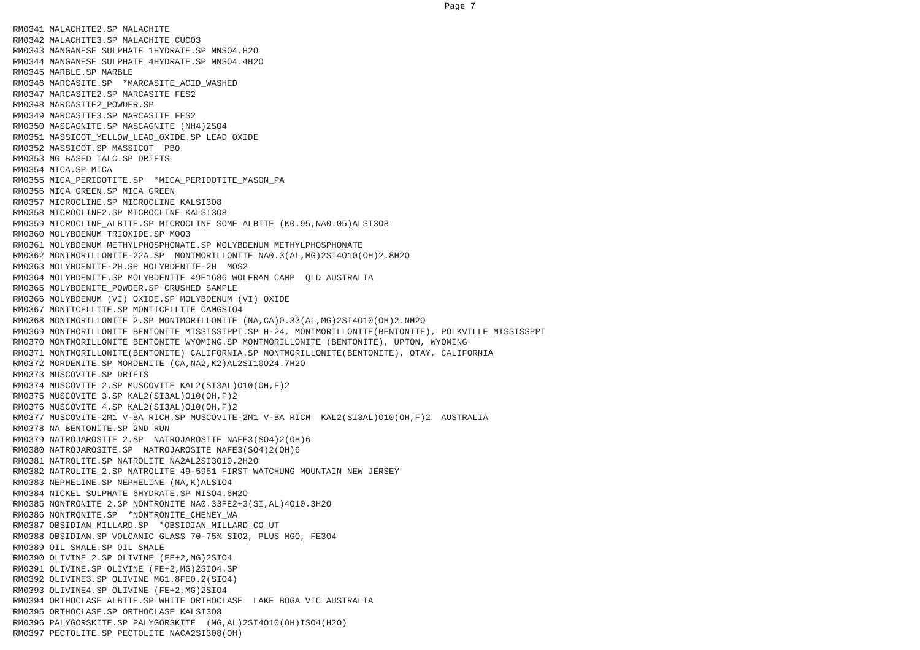Page 7
RM0341 MALACHITE2.SP MALACHITE
RM0342 MALACHITE3.SP MALACHITE CUCO3
RM0343 MANGANESE SULPHATE 1HYDRATE.SP MNSO4.H2O
RM0344 MANGANESE SULPHATE 4HYDRATE.SP MNSO4.4H2O
RM0345 MARBLE.SP MARBLE
RM0346 MARCASITE.SP  *MARCASITE_ACID_WASHED
RM0347 MARCASITE2.SP MARCASITE FES2
RM0348 MARCASITE2_POWDER.SP
RM0349 MARCASITE3.SP MARCASITE FES2
RM0350 MASCAGNITE.SP MASCAGNITE (NH4)2SO4
RM0351 MASSICOT_YELLOW_LEAD_OXIDE.SP LEAD OXIDE
RM0352 MASSICOT.SP MASSICOT  PBO
RM0353 MG BASED TALC.SP DRIFTS
RM0354 MICA.SP MICA
RM0355 MICA_PERIDOTITE.SP  *MICA_PERIDOTITE_MASON_PA
RM0356 MICA GREEN.SP MICA GREEN
RM0357 MICROCLINE.SP MICROCLINE KALSI3O8
RM0358 MICROCLINE2.SP MICROCLINE KALSI3O8
RM0359 MICROCLINE_ALBITE.SP MICROCLINE SOME ALBITE (K0.95,NA0.05)ALSI3O8
RM0360 MOLYBDENUM TRIOXIDE.SP MOO3
RM0361 MOLYBDENUM METHYLPHOSPHONATE.SP MOLYBDENUM METHYLPHOSPHONATE
RM0362 MONTMORILLONITE-22A.SP  MONTMORILLONITE NA0.3(AL,MG)2SI4O10(OH)2.8H2O
RM0363 MOLYBDENITE-2H.SP MOLYBDENITE-2H  MOS2
RM0364 MOLYBDENITE.SP MOLYBDENITE 49E1686 WOLFRAM CAMP  QLD AUSTRALIA
RM0365 MOLYBDENITE_POWDER.SP CRUSHED SAMPLE
RM0366 MOLYBDENUM (VI) OXIDE.SP MOLYBDENUM (VI) OXIDE
RM0367 MONTICELLITE.SP MONTICELLITE CAMGSIO4
RM0368 MONTMORILLONITE 2.SP MONTMORILLONITE (NA,CA)0.33(AL,MG)2SI4O10(OH)2.NH2O
RM0369 MONTMORILLONITE BENTONITE MISSISSIPPI.SP H-24, MONTMORILLONITE(BENTONITE), POLKVILLE MISSISSPPI
RM0370 MONTMORILLONITE BENTONITE WYOMING.SP MONTMORILLONITE (BENTONITE), UPTON, WYOMING
RM0371 MONTMORILLONITE(BENTONITE) CALIFORNIA.SP MONTMORILLONITE(BENTONITE), OTAY, CALIFORNIA
RM0372 MORDENITE.SP MORDENITE (CA,NA2,K2)AL2SI10O24.7H2O
RM0373 MUSCOVITE.SP DRIFTS
RM0374 MUSCOVITE 2.SP MUSCOVITE KAL2(SI3AL)O10(OH,F)2
RM0375 MUSCOVITE 3.SP KAL2(SI3AL)O10(OH,F)2
RM0376 MUSCOVITE 4.SP KAL2(SI3AL)O10(OH,F)2
RM0377 MUSCOVITE-2M1 V-BA RICH.SP MUSCOVITE-2M1 V-BA RICH  KAL2(SI3AL)O10(OH,F)2  AUSTRALIA
RM0378 NA BENTONITE.SP 2ND RUN
RM0379 NATROJAROSITE 2.SP  NATROJAROSITE NAFE3(SO4)2(OH)6
RM0380 NATROJAROSITE.SP  NATROJAROSITE NAFE3(SO4)2(OH)6
RM0381 NATROLITE.SP NATROLITE NA2AL2SI3O10.2H2O
RM0382 NATROLITE_2.SP NATROLITE 49-5951 FIRST WATCHUNG MOUNTAIN NEW JERSEY
RM0383 NEPHELINE.SP NEPHELINE (NA,K)ALSIO4
RM0384 NICKEL SULPHATE 6HYDRATE.SP NISO4.6H2O
RM0385 NONTRONITE 2.SP NONTRONITE NA0.33FE2+3(SI,AL)4O10.3H2O
RM0386 NONTRONITE.SP  *NONTRONITE_CHENEY_WA
RM0387 OBSIDIAN_MILLARD.SP  *OBSIDIAN_MILLARD_CO_UT
RM0388 OBSIDIAN.SP VOLCANIC GLASS 70-75% SIO2, PLUS MGO, FE3O4
RM0389 OIL SHALE.SP OIL SHALE
RM0390 OLIVINE 2.SP OLIVINE (FE+2,MG)2SIO4
RM0391 OLIVINE.SP OLIVINE (FE+2,MG)2SIO4.SP
RM0392 OLIVINE3.SP OLIVINE MG1.8FE0.2(SIO4)
RM0393 OLIVINE4.SP OLIVINE (FE+2,MG)2SIO4
RM0394 ORTHOCLASE ALBITE.SP WHITE ORTHOCLASE  LAKE BOGA VIC AUSTRALIA
RM0395 ORTHOCLASE.SP ORTHOCLASE KALSI3O8
RM0396 PALYGORSKITE.SP PALYGORSKITE  (MG,AL)2SI4O10(OH)ISO4(H2O)
RM0397 PECTOLITE.SP PECTOLITE NACA2SI308(OH)